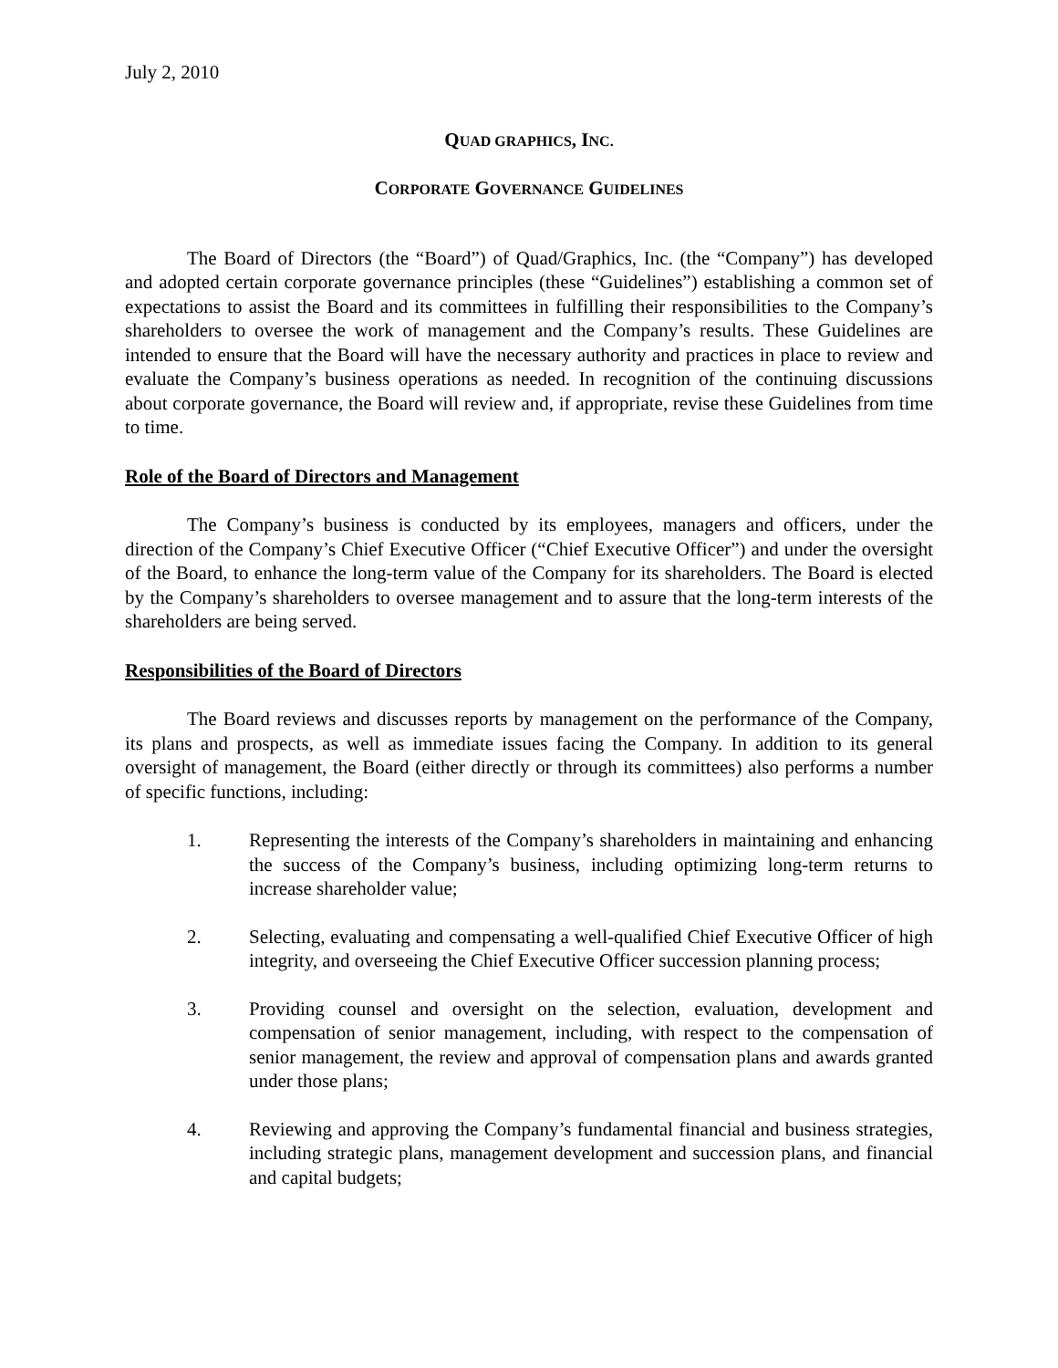July 2, 2010
QUAD GRAPHICS, INC.
CORPORATE GOVERNANCE GUIDELINES
The Board of Directors (the “Board”) of Quad/Graphics, Inc. (the “Company”) has developed and adopted certain corporate governance principles (these “Guidelines”) establishing a common set of expectations to assist the Board and its committees in fulfilling their responsibilities to the Company’s shareholders to oversee the work of management and the Company’s results. These Guidelines are intended to ensure that the Board will have the necessary authority and practices in place to review and evaluate the Company’s business operations as needed. In recognition of the continuing discussions about corporate governance, the Board will review and, if appropriate, revise these Guidelines from time to time.
Role of the Board of Directors and Management
The Company’s business is conducted by its employees, managers and officers, under the direction of the Company’s Chief Executive Officer (“Chief Executive Officer”) and under the oversight of the Board, to enhance the long-term value of the Company for its shareholders. The Board is elected by the Company’s shareholders to oversee management and to assure that the long-term interests of the shareholders are being served.
Responsibilities of the Board of Directors
The Board reviews and discusses reports by management on the performance of the Company, its plans and prospects, as well as immediate issues facing the Company. In addition to its general oversight of management, the Board (either directly or through its committees) also performs a number of specific functions, including:
1. Representing the interests of the Company’s shareholders in maintaining and enhancing the success of the Company’s business, including optimizing long-term returns to increase shareholder value;
2. Selecting, evaluating and compensating a well-qualified Chief Executive Officer of high integrity, and overseeing the Chief Executive Officer succession planning process;
3. Providing counsel and oversight on the selection, evaluation, development and compensation of senior management, including, with respect to the compensation of senior management, the review and approval of compensation plans and awards granted under those plans;
4. Reviewing and approving the Company’s fundamental financial and business strategies, including strategic plans, management development and succession plans, and financial and capital budgets;